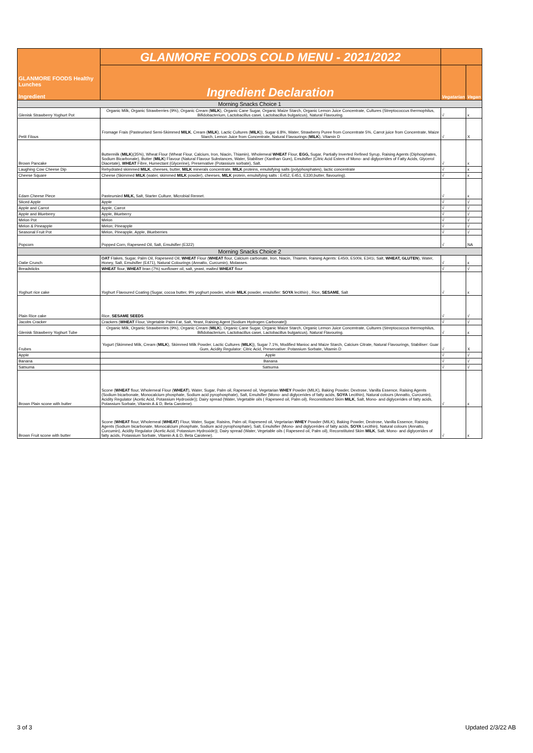| GLANMORE FOODS Healthy Lunches Ingredient | GLANMORE FOODS COLD MENU - 2021/2022 | | |
| | Ingredient Declaration | Vegatarian | Vegan |
| Morning Snacks Choice 1 | | | |
| Glenisk Strawberry Yoghurt Pot | Organic Milk, Organic Strawberries (9%), Organic Cream ( MILK ), Organic Cane Sugar, Organic Maize Starch, Organic Lemon Juice Concentrate, Cultures (Streptococcus thermophilus, Bifidobacterium, Lactobacillus casei, Lactobacillus bulgaricus), Natural Flavouring. | √ | x |
| Petit Filous | Fromage Frais (Pasteurised Semi-Skimmed MILK , Cream ( MILK ), Lactic Cultures ( MILK )), Sugar 6.8%, Water, Strawberry Puree from Concentrate 5%, Carrot juice from Concentrate, Maize Starch, Lemon Juice from Concentrate, Natural Flavourings ( MILK ), Vitamin D | √ | X |
| Brown Pancake | Buttermilk ( MILK )(35%), Wheat Flour (Wheat Flour, Calcium, Iron, Niacin, Thiamin), Wholemeal WHEAT Flour, EGG, Sugar, Partially Inverted Refined Syrup, Raising Agents (Diphosphates, Sodium Bicarbonate), Butter ( MILK ) Flavour (Natural Flavour Substances, Water, Stabiliser (Xanthan Gum), Emulsifier (Citric Acid Esters of Mono- and diglycerides of Fatty Acids, Glycerol Diacetate), WHEAT Fibre, Humectant (Glycerine), Preservative (Potassium sorbate), Salt. | √ | x |
| Laughing Cow Cheese Dip | Rehydrated skimmed MILK , cheeses, butter, MILK minerals concentrate, MILK proteins, emulsifying salts (polyphosphates), lactic concentrate | √ | x |
| Cheese Square | Cheese (Skimmed MILK (water, skimmed MILK powder), cheeses, MILK protein, emulsifying salts : E452, E451, E330,butter, flavouring). | √ | x |
| Edam Cheese Piece | Pasteursied MILK, Salt, Starter Culture, Microbial Rennet. | √ | x |
| Sliced Apple | Apple | √ | √ |
| Apple and Carrot | Apple, Carrot | √ | √ |
| Apple and Blueberry | Apple, Blueberry | √ | √ |
| Melon Pot | Melon | √ | √ |
| Melon & Pineapple | Melon; Pineapple | √ | √ |
| Seasonal Fruit Pot | Melon, Pineapple, Apple, Blueberries | √ | √ |
| Popcorn | Popped Corn, Rapeseed Oil, Salt, Emulsifier (E322) | √ | NA |
| Morning Snacks Choice 2 | | | |
| Oatie Crunch | OAT Flakes, Sugar, Palm Oil, Rapeseed Oil, WHEAT Flour ( WHEAT flour, Calcium carbonate, Iron, Niacin, Thiamin, Raising Agents: E450i, E500ii, E341i, Salt, WHEAT, GLUTEN ), Water, Honey, Salt, Emulsifier (E471), Natural Colourings (Annatto, Curcumin), Molasses. | √ | x |
| Breadsticks | WHEAT flour, WHEAT bran (7%) sunflower oil, salt, yeast, malted WHEAT flour | √ | √ |
| Yoghurt rice cake | Yoghurt Flavoured Coating (Sugar, cocoa butter, 9% yoghurt powder, whole MILK powder, emulsifier: SOYA lecithin) , Rice, SESAME , Salt | √ | x |
| Plain Rice cake | Rice, SESAME SEEDS | √ | √ |
| Jacobs Cracker | Crackers ( WHEAT Flour, Vegetable Palm Fat, Salt, Yeast, Raising Agent [Sodium Hydrogen Carbonate]) | √ | √ |
| Glenisk Strawberry Yoghurt Tube | Organic Milk, Organic Strawberries (9%), Organic Cream ( MILK ), Organic Cane Sugar, Organic Maize Starch, Organic Lemon Juice Concentrate, Cultures (Streptococcus thermophilus, Bifidobacterium, Lactobacillus casei, Lactobacillus bulgaricus), Natural Flavouring. | √ | x |
| Frubes | Yogurt (Skimmed Milk, Cream ( MILK ), Skimmed Milk Powder, Lactic Cultures ( MILK )), Sugar 7.1%, Modified Manioc and Maize Starch, Calcium Citrate, Natural Flavourings, Stabiliser: Guar Gum, Acidity Regulator: Citric Acid, Preservative: Potassium Sorbate, Vitamin D | √ | X |
| Apple | Apple | √ | √ |
| Banana | Banana | √ | √ |
| Satsuma | Satsuma | √ | √ |
| Brown Plain scone with butter | Scone ( WHEAT flour, Wholemeal Flour ( WHEAT ), Water, Sugar, Palm oil, Rapeseed oil, Vegetarian WHEY Powder (MILK), Baking Powder, Dextrose, Vanilla Essence, Raising Agents (Sodium bicarbonate, Monocalcium phosphate, Sodium acid pyrophosphate), Salt, Emulsifier (Mono- and diglycerides of fatty acids, SOYA Lecithin), Natural colours (Annatto, Curcumin), Acidity Regulator (Acetic Acid, Potassium Hydroxide)); Dairy spread (Water, Vegetable oils ( Rapeseed oil, Palm oil), Reconstituted Skim MILK , Salt, Mono- and diglycerides of fatty acids, Potassium Sorbate, Vitamin A & D, Beta Carotene). | √ | x |
| Brown Fruit scone with butter | Scone ( WHEAT flour, Wholemeal ( WHEAT ) Flour, Water, Sugar, Raisins, Palm oil, Rapeseed oil, Vegetarian WHEY Powder (MILK), Baking Powder, Dextrose, Vanilla Essence, Raising Agents (Sodium bicarbonate, Monocalcium phosphate, Sodium acid pyrophosphate), Salt, Emulsifier (Mono- and diglycerides of fatty acids, SOYA Lecithin), Natural colours (Annatto, Curcumin), Acidity Regulator (Acetic Acid, Potassium Hydroxide)); Dairy spread (Water, Vegetable oils ( Rapeseed oil, Palm oil), Reconstituted Skim MILK , Salt, Mono- and diglycerides of fatty acids, Potassium Sorbate, Vitamin A & D, Beta Carotene). | √ | x |
3 of 3 Updated 2/3/22 AB